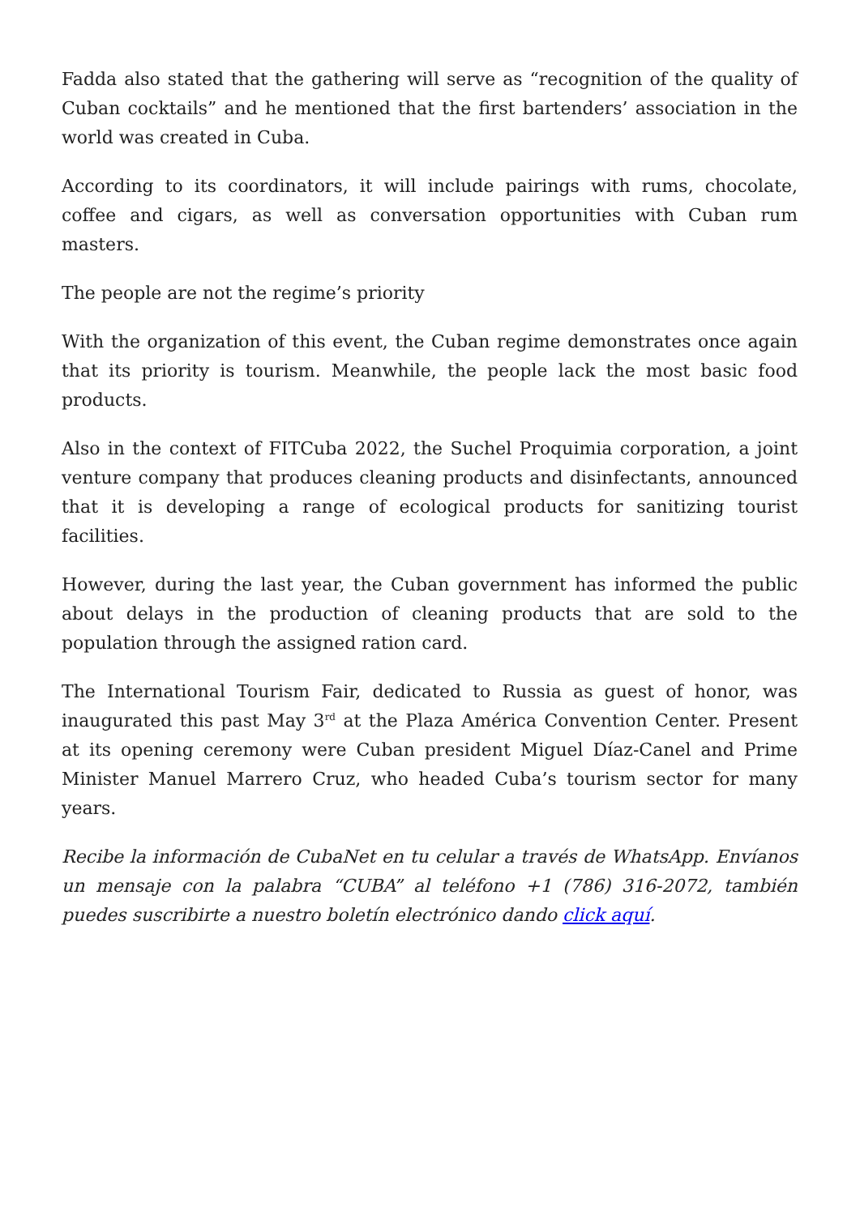Fadda also stated that the gathering will serve as “recognition of the quality of Cuban cocktails” and he mentioned that the first bartenders’ association in the world was created in Cuba.
According to its coordinators, it will include pairings with rums, chocolate, coffee and cigars, as well as conversation opportunities with Cuban rum masters.
The people are not the regime’s priority
With the organization of this event, the Cuban regime demonstrates once again that its priority is tourism. Meanwhile, the people lack the most basic food products.
Also in the context of FITCuba 2022, the Suchel Proquimia corporation, a joint venture company that produces cleaning products and disinfectants, announced that it is developing a range of ecological products for sanitizing tourist facilities.
However, during the last year, the Cuban government has informed the public about delays in the production of cleaning products that are sold to the population through the assigned ration card.
The International Tourism Fair, dedicated to Russia as guest of honor, was inaugurated this past May 3<sup>rd</sup> at the Plaza América Convention Center. Present at its opening ceremony were Cuban president Miguel Díaz-Canel and Prime Minister Manuel Marrero Cruz, who headed Cuba’s tourism sector for many years.
Recibe la información de CubaNet en tu celular a través de WhatsApp. Envíanos un mensaje con la palabra “CUBA” al teléfono +1 (786) 316-2072, también puedes suscribirte a nuestro boletín electrónico dando click aquí.